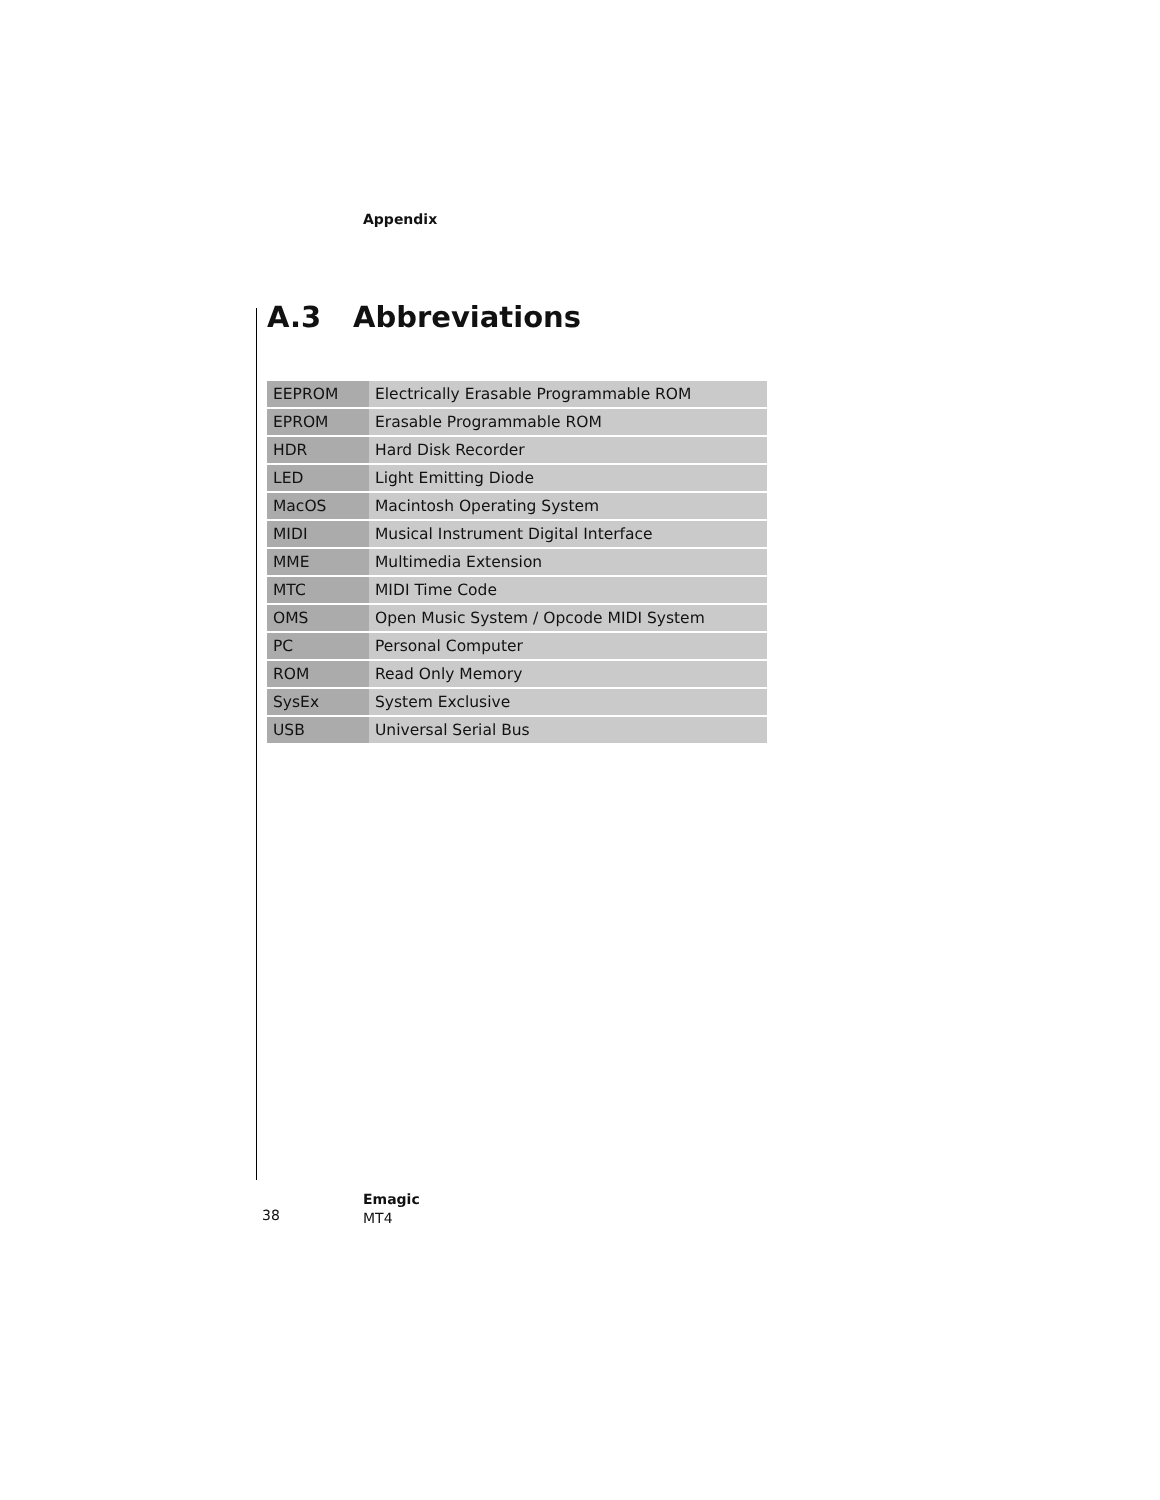Appendix
A.3 Abbreviations
| EEPROM | Electrically Erasable Programmable ROM |
| EPROM | Erasable Programmable ROM |
| HDR | Hard Disk Recorder |
| LED | Light Emitting Diode |
| MacOS | Macintosh Operating System |
| MIDI | Musical Instrument Digital Interface |
| MME | Multimedia Extension |
| MTC | MIDI Time Code |
| OMS | Open Music System / Opcode MIDI System |
| PC | Personal Computer |
| ROM | Read Only Memory |
| SysEx | System Exclusive |
| USB | Universal Serial Bus |
38
Emagic
MT4